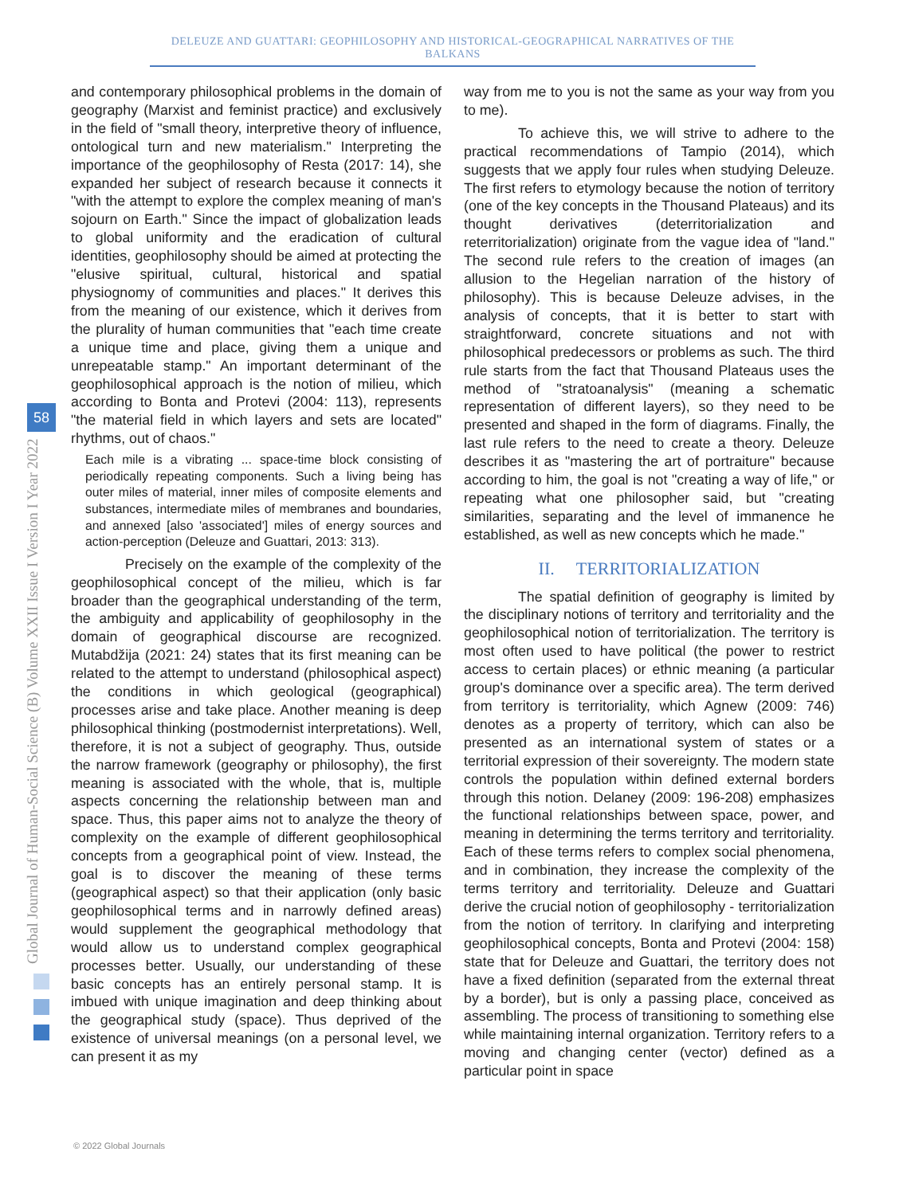DELEUZE AND GUATTARI: GEOPHILOSOPHY AND HISTORICAL-GEOGRAPHICAL NARRATIVES OF THE BALKANS
Global Journal of Human-Social Science (B) Volume XXII Issue I Version I Year 2022
58
and contemporary philosophical problems in the domain of geography (Marxist and feminist practice) and exclusively in the field of "small theory, interpretive theory of influence, ontological turn and new materialism." Interpreting the importance of the geophilosophy of Resta (2017: 14), she expanded her subject of research because it connects it "with the attempt to explore the complex meaning of man's sojourn on Earth." Since the impact of globalization leads to global uniformity and the eradication of cultural identities, geophilosophy should be aimed at protecting the "elusive spiritual, cultural, historical and spatial physiognomy of communities and places." It derives this from the meaning of our existence, which it derives from the plurality of human communities that "each time create a unique time and place, giving them a unique and unrepeatable stamp." An important determinant of the geophilosophical approach is the notion of milieu, which according to Bonta and Protevi (2004: 113), represents "the material field in which layers and sets are located" rhythms, out of chaos."
Each mile is a vibrating ... space-time block consisting of periodically repeating components. Such a living being has outer miles of material, inner miles of composite elements and substances, intermediate miles of membranes and boundaries, and annexed [also 'associated'] miles of energy sources and action-perception (Deleuze and Guattari, 2013: 313).
Precisely on the example of the complexity of the geophilosophical concept of the milieu, which is far broader than the geographical understanding of the term, the ambiguity and applicability of geophilosophy in the domain of geographical discourse are recognized. Mutabdžija (2021: 24) states that its first meaning can be related to the attempt to understand (philosophical aspect) the conditions in which geological (geographical) processes arise and take place. Another meaning is deep philosophical thinking (postmodernist interpretations). Well, therefore, it is not a subject of geography. Thus, outside the narrow framework (geography or philosophy), the first meaning is associated with the whole, that is, multiple aspects concerning the relationship between man and space. Thus, this paper aims not to analyze the theory of complexity on the example of different geophilosophical concepts from a geographical point of view. Instead, the goal is to discover the meaning of these terms (geographical aspect) so that their application (only basic geophilosophical terms and in narrowly defined areas) would supplement the geographical methodology that would allow us to understand complex geographical processes better. Usually, our understanding of these basic concepts has an entirely personal stamp. It is imbued with unique imagination and deep thinking about the geographical study (space). Thus deprived of the existence of universal meanings (on a personal level, we can present it as my
way from me to you is not the same as your way from you to me).
To achieve this, we will strive to adhere to the practical recommendations of Tampio (2014), which suggests that we apply four rules when studying Deleuze. The first refers to etymology because the notion of territory (one of the key concepts in the Thousand Plateaus) and its thought derivatives (deterritorialization and reterritorialization) originate from the vague idea of "land." The second rule refers to the creation of images (an allusion to the Hegelian narration of the history of philosophy). This is because Deleuze advises, in the analysis of concepts, that it is better to start with straightforward, concrete situations and not with philosophical predecessors or problems as such. The third rule starts from the fact that Thousand Plateaus uses the method of "stratoanalysis" (meaning a schematic representation of different layers), so they need to be presented and shaped in the form of diagrams. Finally, the last rule refers to the need to create a theory. Deleuze describes it as "mastering the art of portraiture" because according to him, the goal is not "creating a way of life," or repeating what one philosopher said, but "creating similarities, separating and the level of immanence he established, as well as new concepts which he made."
II. TERRITORIALIZATION
The spatial definition of geography is limited by the disciplinary notions of territory and territoriality and the geophilosophical notion of territorialization. The territory is most often used to have political (the power to restrict access to certain places) or ethnic meaning (a particular group's dominance over a specific area). The term derived from territory is territoriality, which Agnew (2009: 746) denotes as a property of territory, which can also be presented as an international system of states or a territorial expression of their sovereignty. The modern state controls the population within defined external borders through this notion. Delaney (2009: 196-208) emphasizes the functional relationships between space, power, and meaning in determining the terms territory and territoriality. Each of these terms refers to complex social phenomena, and in combination, they increase the complexity of the terms territory and territoriality. Deleuze and Guattari derive the crucial notion of geophilosophy - territorialization from the notion of territory. In clarifying and interpreting geophilosophical concepts, Bonta and Protevi (2004: 158) state that for Deleuze and Guattari, the territory does not have a fixed definition (separated from the external threat by a border), but is only a passing place, conceived as assembling. The process of transitioning to something else while maintaining internal organization. Territory refers to a moving and changing center (vector) defined as a particular point in space
© 2022 Global Journals